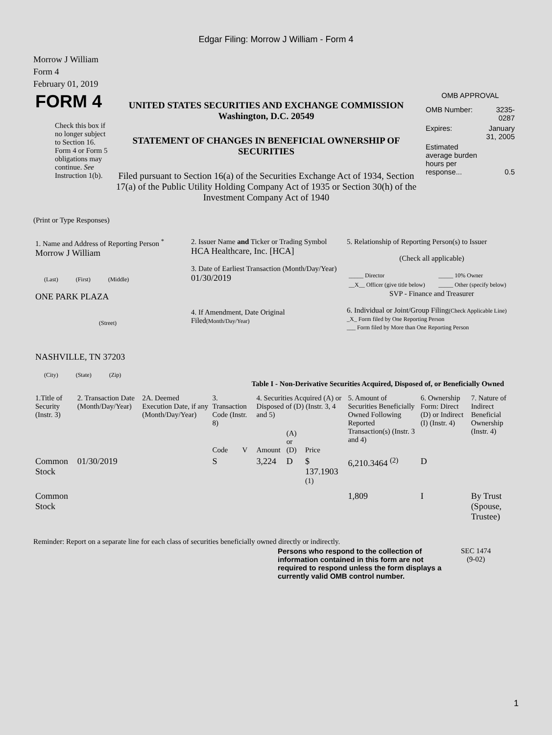Edgar Filing: Morrow J William - Form 4
Morrow J William
Form 4
February 01, 2019
| FORM 4 Check this box if no longer subject to Section 16. Form 4 or Form 5 obligations may continue. See Instruction 1(b). | UNITED STATES SECURITIES AND EXCHANGE COMMISSION Washington, D.C. 20549 STATEMENT OF CHANGES IN BENEFICIAL OWNERSHIP OF SECURITIES Filed pursuant to Section 16(a) of the Securities Exchange Act of 1934, Section 17(a) of the Public Utility Holding Company Act of 1935 or Section 30(h) of the Investment Company Act of 1940 | OMB APPROVAL / OMB Number: / 3235-0287 / / Expires: / January 31, 2005 / / Estimated average burden hours per response... / 0.5 / |
(Print or Type Responses)
| 1. Name and Address of Reporting Person <sup>*</sup> Morrow J William (Last) (First) (Middle) ONE PARK PLAZA (Street) NASHVILLE, TN 37203 (City) (State) (Zip) | 2. Issuer Name and Ticker or Trading Symbol HCA Healthcare, Inc. [HCA] 3. Date of Earliest Transaction (Month/Day/Year) 01/30/2019 4. If Amendment, Date Original Filed (Month/Day/Year) | 5. Relationship of Reporting Person(s) to Issuer (Check all applicable) / _____ Director / _____ 10% Owner / / __X__ Officer (give title below) / _____ Other (specify below) / SVP - Finance and Treasurer 6. Individual or Joint/Group Filing (Check Applicable Line) _X_ Form filed by One Reporting Person ___ Form filed by More than One Reporting Person |
Table I - Non-Derivative Securities Acquired, Disposed of, or Beneficially Owned
| 1.Title of Security (Instr. 3) | 2. Transaction Date (Month/Day/Year) | 2A. Deemed Execution Date, if any (Month/Day/Year) | 3. Transaction Code (Instr. 8) | | 4. Securities Acquired (A) or Disposed of (D) (Instr. 3, 4 and 5) | | | 5. Amount of Securities Beneficially Owned Following Reported Transaction(s) (Instr. 3 and 4) | 6. Ownership Form: Direct (D) or Indirect (I) (Instr. 4) | 7. Nature of Indirect Beneficial Ownership (Instr. 4) |
| --- | --- | --- | --- | --- | --- | --- | --- | --- | --- | --- |
| | | | Code | V | Amount | (A) or (D) | Price | | | |
| Common Stock | 01/30/2019 | | S | | 3,224 | D | $ 137.1903 <sup>(1)</sup> | 6,210.3464 <sup>(2)</sup> | D | |
| Common Stock | | | | | | | | 1,809 | I | By Trust (Spouse, Trustee) |
Reminder: Report on a separate line for each class of securities beneficially owned directly or indirectly.
| Persons who respond to the collection of information contained in this form are not required to respond unless the form displays a currently valid OMB control number. | SEC 1474 (9-02) |
1